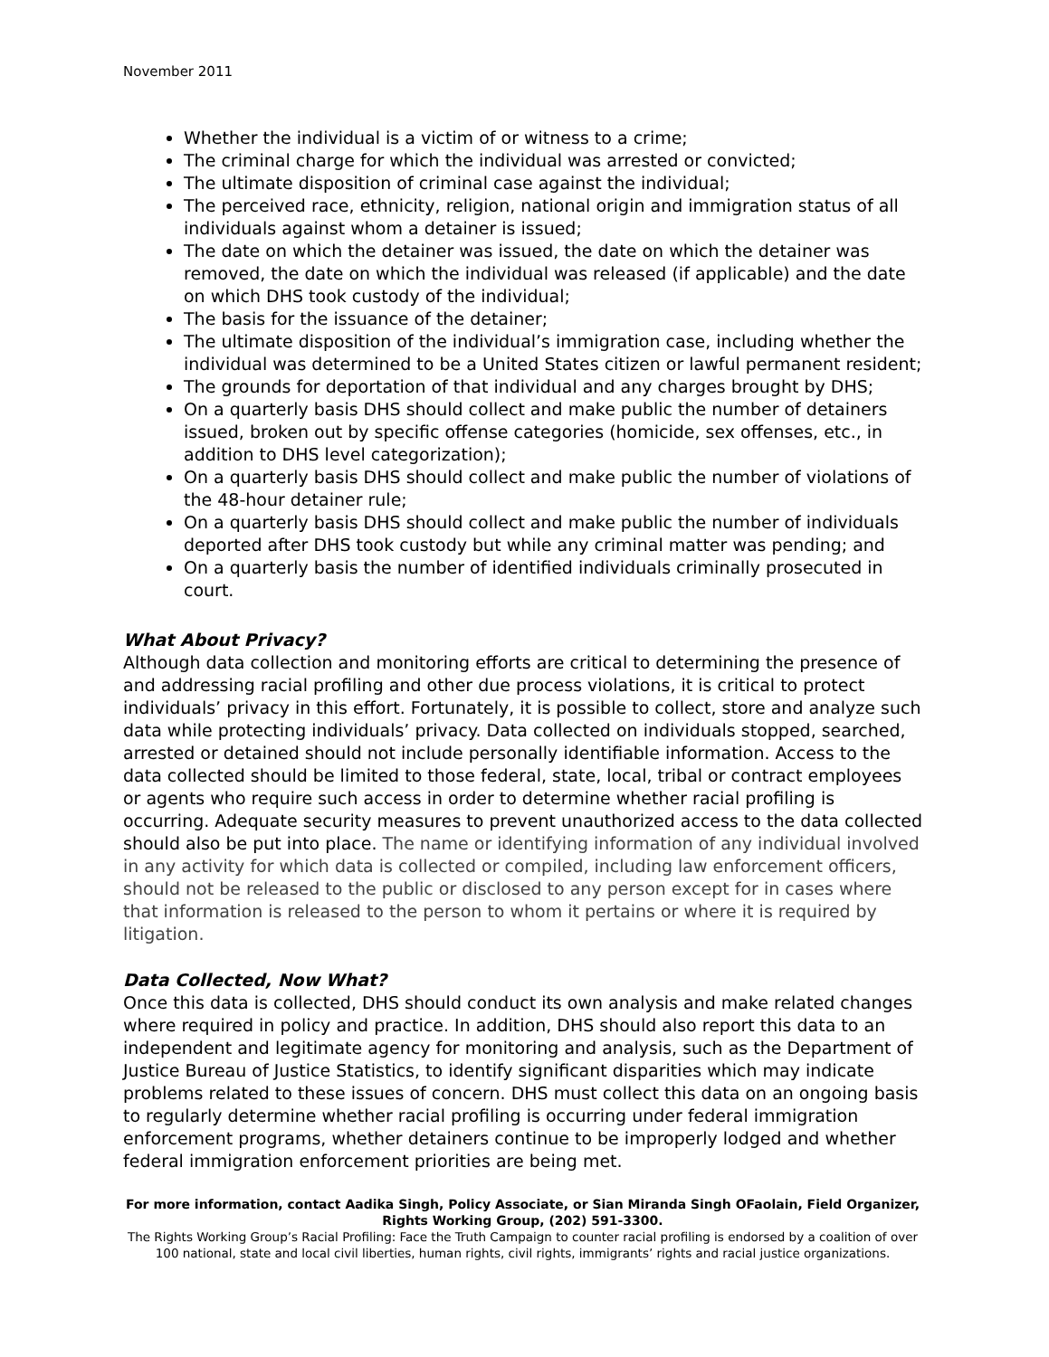November 2011
Whether the individual is a victim of or witness to a crime;
The criminal charge for which the individual was arrested or convicted;
The ultimate disposition of criminal case against the individual;
The perceived race, ethnicity, religion, national origin and immigration status of all individuals against whom a detainer is issued;
The date on which the detainer was issued, the date on which the detainer was removed, the date on which the individual was released (if applicable) and the date on which DHS took custody of the individual;
The basis for the issuance of the detainer;
The ultimate disposition of the individual’s immigration case, including whether the individual was determined to be a United States citizen or lawful permanent resident;
The grounds for deportation of that individual and any charges brought by DHS;
On a quarterly basis DHS should collect and make public the number of detainers issued, broken out by specific offense categories (homicide, sex offenses, etc., in addition to DHS level categorization);
On a quarterly basis DHS should collect and make public the number of violations of the 48-hour detainer rule;
On a quarterly basis DHS should collect and make public the number of individuals deported after DHS took custody but while any criminal matter was pending; and
On a quarterly basis the number of identified individuals criminally prosecuted in court.
What About Privacy?
Although data collection and monitoring efforts are critical to determining the presence of and addressing racial profiling and other due process violations, it is critical to protect individuals’ privacy in this effort. Fortunately, it is possible to collect, store and analyze such data while protecting individuals’ privacy. Data collected on individuals stopped, searched, arrested or detained should not include personally identifiable information. Access to the data collected should be limited to those federal, state, local, tribal or contract employees or agents who require such access in order to determine whether racial profiling is occurring. Adequate security measures to prevent unauthorized access to the data collected should also be put into place. The name or identifying information of any individual involved in any activity for which data is collected or compiled, including law enforcement officers, should not be released to the public or disclosed to any person except for in cases where that information is released to the person to whom it pertains or where it is required by litigation.
Data Collected, Now What?
Once this data is collected, DHS should conduct its own analysis and make related changes where required in policy and practice. In addition, DHS should also report this data to an independent and legitimate agency for monitoring and analysis, such as the Department of Justice Bureau of Justice Statistics, to identify significant disparities which may indicate problems related to these issues of concern. DHS must collect this data on an ongoing basis to regularly determine whether racial profiling is occurring under federal immigration enforcement programs, whether detainers continue to be improperly lodged and whether federal immigration enforcement priorities are being met.
For more information, contact Aadika Singh, Policy Associate, or Sian Miranda Singh OFaolain, Field Organizer, Rights Working Group, (202) 591-3300.
The Rights Working Group’s Racial Profiling: Face the Truth Campaign to counter racial profiling is endorsed by a coalition of over 100 national, state and local civil liberties, human rights, civil rights, immigrants’ rights and racial justice organizations.